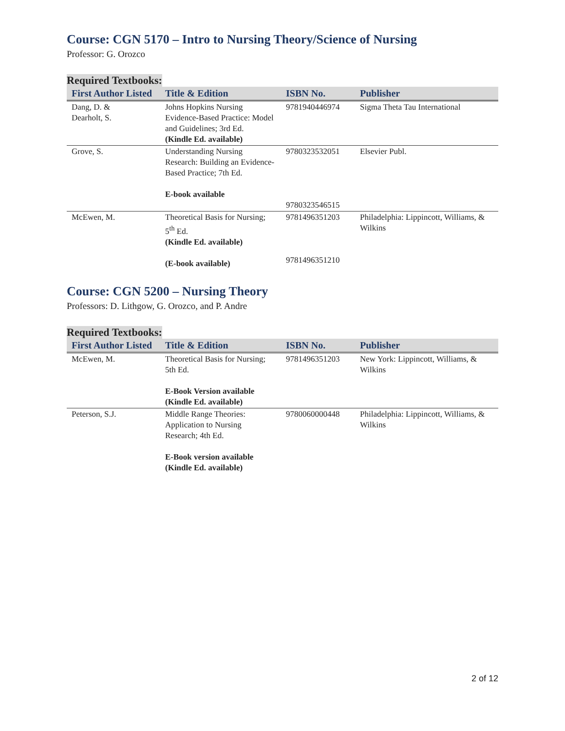Course: CGN 5170 – Intro to Nursing Theory/Science of Nursing
Professor: G. Orozco
Required Textbooks:
| First Author Listed | Title & Edition | ISBN No. | Publisher |
| --- | --- | --- | --- |
| Dang, D. & Dearholt, S. | Johns Hopkins Nursing Evidence-Based Practice: Model and Guidelines; 3rd Ed. (Kindle Ed. available) | 9781940446974 | Sigma Theta Tau International |
| Grove, S. | Understanding Nursing Research: Building an Evidence-Based Practice; 7th Ed. E-book available | 9780323532051 9780323546515 | Elsevier Publ. |
| McEwen, M. | Theoretical Basis for Nursing; 5<sup>th</sup> Ed. (Kindle Ed. available) (E-book available) | 9781496351203 9781496351210 | Philadelphia: Lippincott, Williams, & Wilkins |
Course: CGN 5200 – Nursing Theory
Professors: D. Lithgow, G. Orozco, and P. Andre
Required Textbooks:
| First Author Listed | Title & Edition | ISBN No. | Publisher |
| --- | --- | --- | --- |
| McEwen, M. | Theoretical Basis for Nursing; 5th Ed. E-Book Version available (Kindle Ed. available) | 9781496351203 | New York: Lippincott, Williams, & Wilkins |
| Peterson, S.J. | Middle Range Theories: Application to Nursing Research; 4th Ed. E-Book version available (Kindle Ed. available) | 9780060000448 | Philadelphia: Lippincott, Williams, & Wilkins |
2 of 12